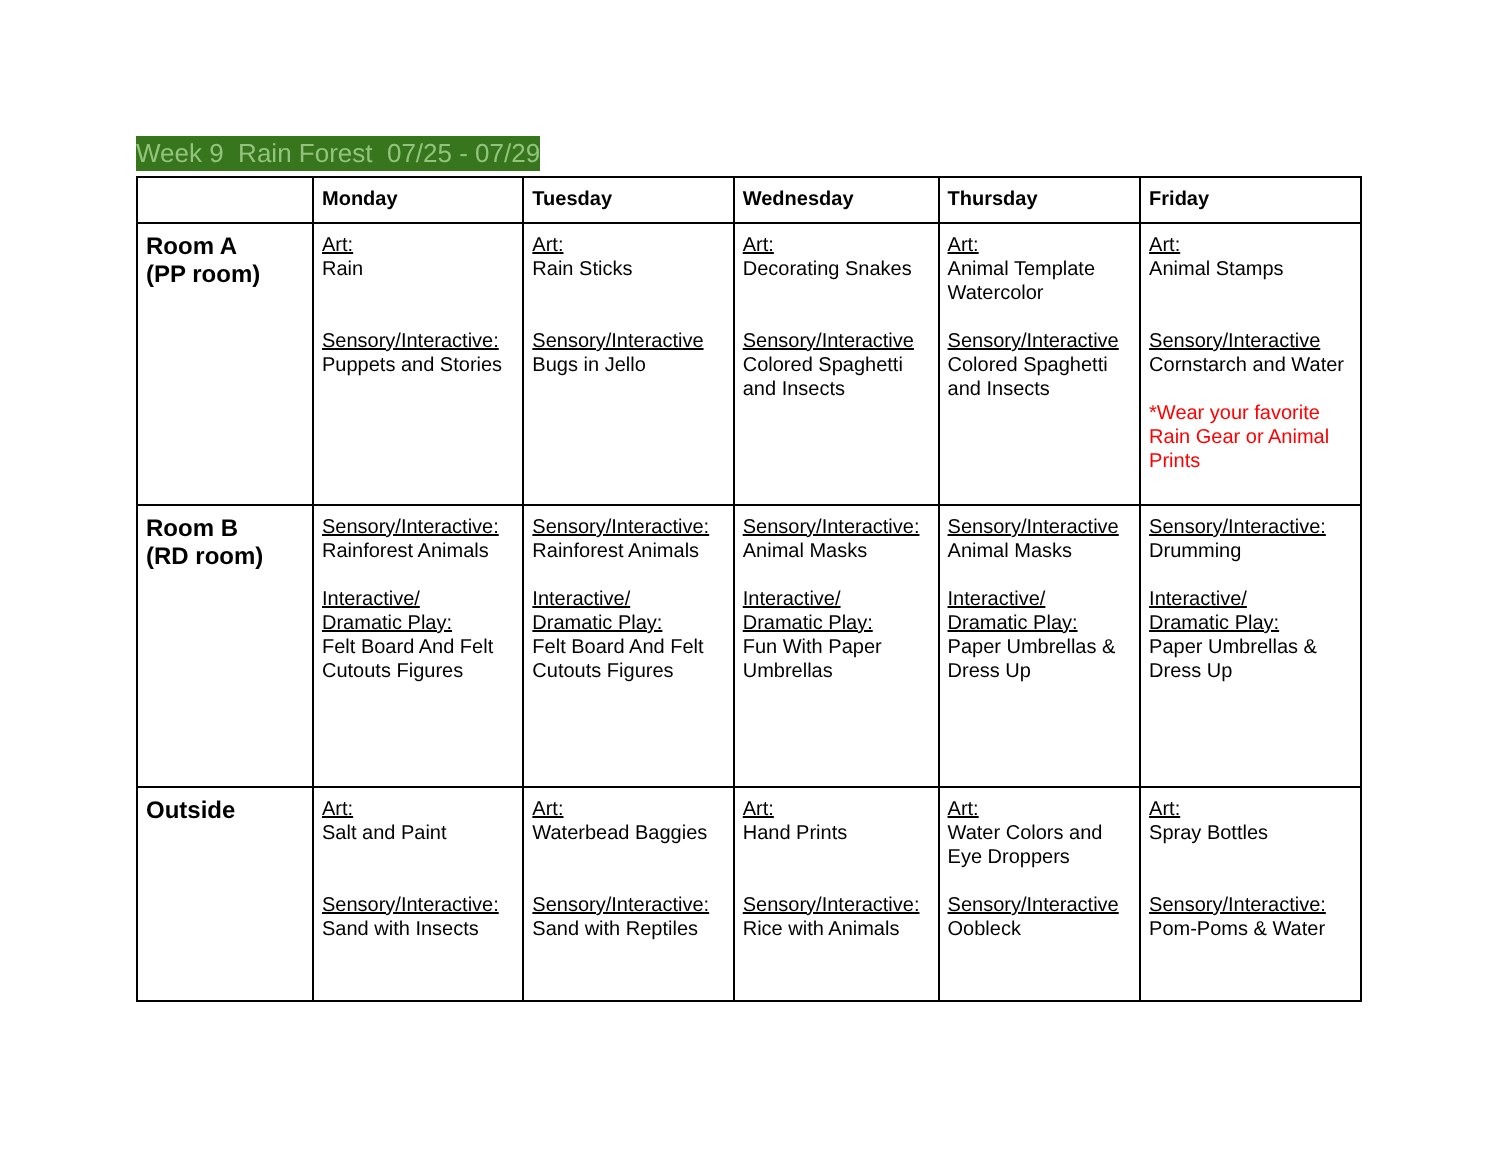Week 9 Rain Forest 07/25 - 07/29
| | Monday | Tuesday | Wednesday | Thursday | Friday |
| --- | --- | --- | --- | --- | --- |
| Room A (PP room) | Art: Rain Sensory/Interactive: Puppets and Stories | Art: Rain Sticks Sensory/Interactive Bugs in Jello | Art: Decorating Snakes Sensory/Interactive Colored Spaghetti and Insects | Art: Animal Template Watercolor Sensory/Interactive Colored Spaghetti and Insects | Art: Animal Stamps Sensory/Interactive Cornstarch and Water *Wear your favorite Rain Gear or Animal Prints |
| Room B (RD room) | Sensory/Interactive: Rainforest Animals Interactive/ Dramatic Play: Felt Board And Felt Cutouts Figures | Sensory/Interactive: Rainforest Animals Interactive/ Dramatic Play: Felt Board And Felt Cutouts Figures | Sensory/Interactive: Animal Masks Interactive/ Dramatic Play: Fun With Paper Umbrellas | Sensory/Interactive Animal Masks Interactive/ Dramatic Play: Paper Umbrellas & Dress Up | Sensory/Interactive: Drumming Interactive/ Dramatic Play: Paper Umbrellas & Dress Up |
| Outside | Art: Salt and Paint Sensory/Interactive: Sand with Insects | Art: Waterbead Baggies Sensory/Interactive: Sand with Reptiles | Art: Hand Prints Sensory/Interactive: Rice with Animals | Art: Water Colors and Eye Droppers Sensory/Interactive Oobleck | Art: Spray Bottles Sensory/Interactive: Pom-Poms & Water |